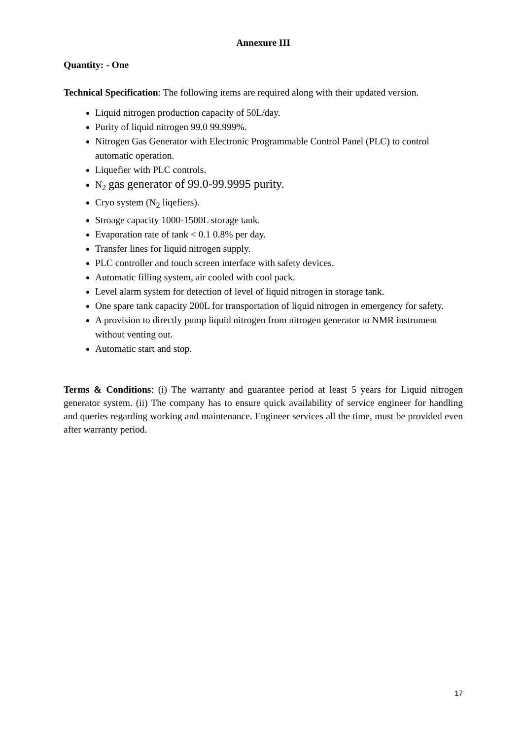Annexure III
Quantity: - One
Technical Specification: The following items are required along with their updated version.
Liquid nitrogen production capacity of 50L/day.
Purity of liquid nitrogen 99.0 99.999%.
Nitrogen Gas Generator with Electronic Programmable Control Panel (PLC) to control automatic operation.
Liquefier with PLC controls.
N<sub>2</sub> gas generator of 99.0-99.9995 purity.
Cryo system (N<sub>2</sub> liqefiers).
Stroage capacity 1000-1500L storage tank.
Evaporation rate of tank < 0.1 0.8% per day.
Transfer lines for liquid nitrogen supply.
PLC controller and touch screen interface with safety devices.
Automatic filling system, air cooled with cool pack.
Level alarm system for detection of level of liquid nitrogen in storage tank.
One spare tank capacity 200L for transportation of liquid nitrogen in emergency for safety.
A provision to directly pump liquid nitrogen from nitrogen generator to NMR instrument without venting out.
Automatic start and stop.
Terms & Conditions: (i) The warranty and guarantee period at least 5 years for Liquid nitrogen generator system. (ii) The company has to ensure quick availability of service engineer for handling and queries regarding working and maintenance. Engineer services all the time, must be provided even after warranty period.
17